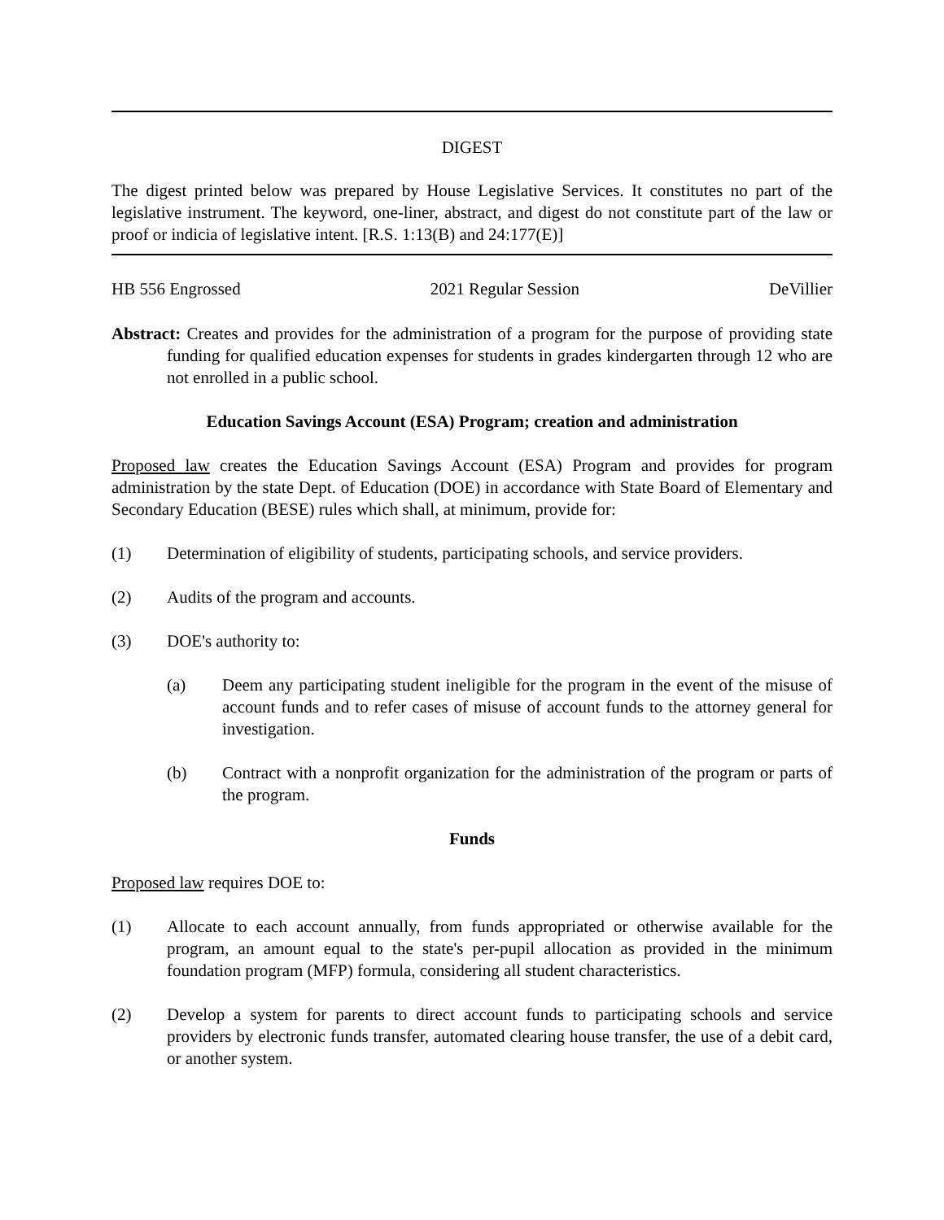DIGEST
The digest printed below was prepared by House Legislative Services. It constitutes no part of the legislative instrument. The keyword, one-liner, abstract, and digest do not constitute part of the law or proof or indicia of legislative intent. [R.S. 1:13(B) and 24:177(E)]
HB 556 Engrossed 2021 Regular Session DeVillier
Abstract: Creates and provides for the administration of a program for the purpose of providing state funding for qualified education expenses for students in grades kindergarten through 12 who are not enrolled in a public school.
Education Savings Account (ESA) Program; creation and administration
Proposed law creates the Education Savings Account (ESA) Program and provides for program administration by the state Dept. of Education (DOE) in accordance with State Board of Elementary and Secondary Education (BESE) rules which shall, at minimum, provide for:
(1) Determination of eligibility of students, participating schools, and service providers.
(2) Audits of the program and accounts.
(3) DOE's authority to:
(a) Deem any participating student ineligible for the program in the event of the misuse of account funds and to refer cases of misuse of account funds to the attorney general for investigation.
(b) Contract with a nonprofit organization for the administration of the program or parts of the program.
Funds
Proposed law requires DOE to:
(1) Allocate to each account annually, from funds appropriated or otherwise available for the program, an amount equal to the state's per-pupil allocation as provided in the minimum foundation program (MFP) formula, considering all student characteristics.
(2) Develop a system for parents to direct account funds to participating schools and service providers by electronic funds transfer, automated clearing house transfer, the use of a debit card, or another system.